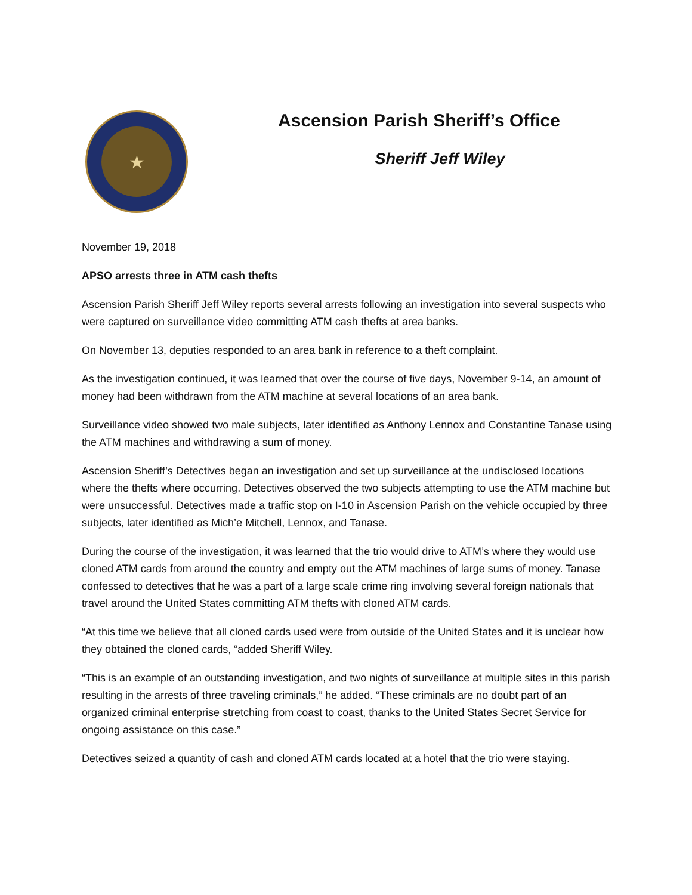★
Ascension Parish Sheriff’s Office
Sheriff Jeff Wiley
November 19, 2018
APSO arrests three in ATM cash thefts
Ascension Parish Sheriff Jeff Wiley reports several arrests following an investigation into several suspects who were captured on surveillance video committing ATM cash thefts at area banks.
On November 13, deputies responded to an area bank in reference to a theft complaint.
As the investigation continued, it was learned that over the course of five days, November 9-14, an amount of money had been withdrawn from the ATM machine at several locations of an area bank.
Surveillance video showed two male subjects, later identified as Anthony Lennox and Constantine Tanase using the ATM machines and withdrawing a sum of money.
Ascension Sheriff’s Detectives began an investigation and set up surveillance at the undisclosed locations where the thefts where occurring. Detectives observed the two subjects attempting to use the ATM machine but were unsuccessful. Detectives made a traffic stop on I-10 in Ascension Parish on the vehicle occupied by three subjects, later identified as Mich’e Mitchell, Lennox, and Tanase.
During the course of the investigation, it was learned that the trio would drive to ATM’s where they would use cloned ATM cards from around the country and empty out the ATM machines of large sums of money. Tanase confessed to detectives that he was a part of a large scale crime ring involving several foreign nationals that travel around the United States committing ATM thefts with cloned ATM cards.
“At this time we believe that all cloned cards used were from outside of the United States and it is unclear how they obtained the cloned cards, “added Sheriff Wiley.
“This is an example of an outstanding investigation, and two nights of surveillance at multiple sites in this parish resulting in the arrests of three traveling criminals,” he added. “These criminals are no doubt part of an organized criminal enterprise stretching from coast to coast, thanks to the United States Secret Service for ongoing assistance on this case.”
Detectives seized a quantity of cash and cloned ATM cards located at a hotel that the trio were staying.